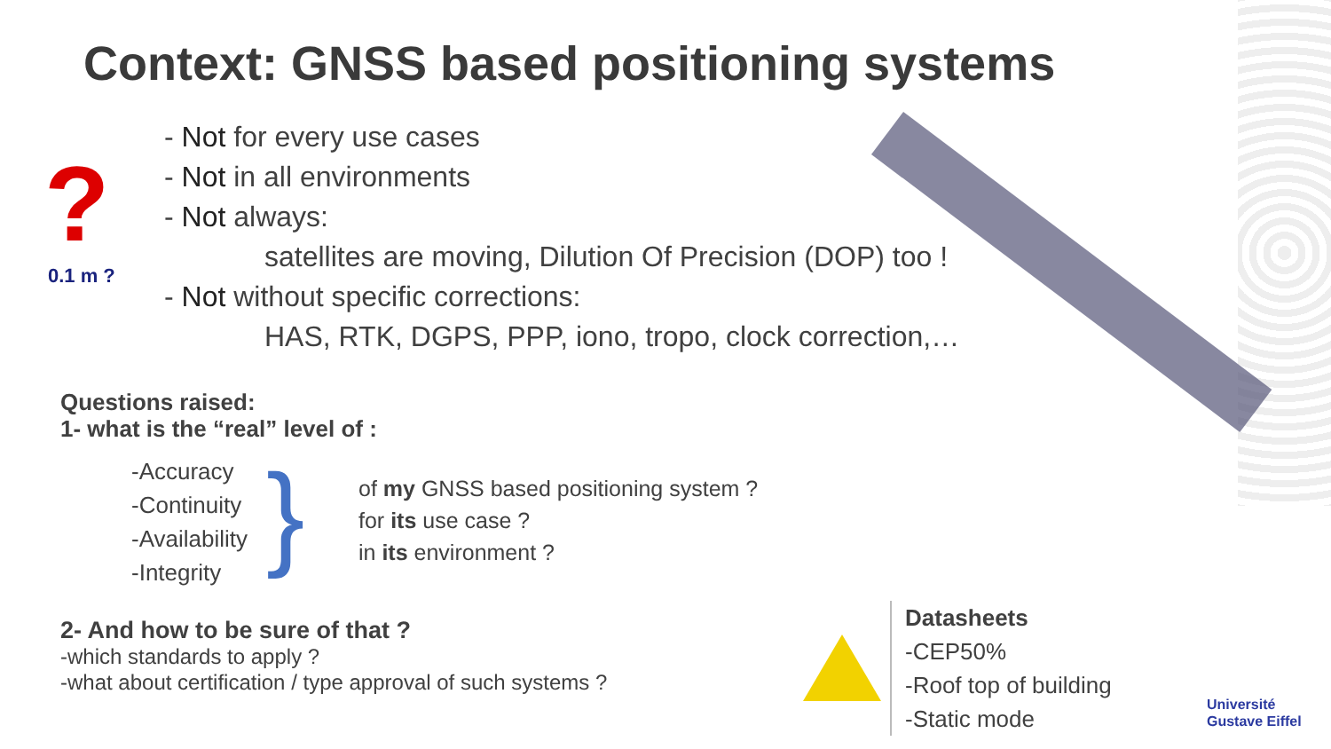Context: GNSS based positioning systems
?
0.1 m ?
- Not for every use cases
- Not in all environments
- Not always:
satellites are moving, Dilution Of Precision (DOP) too !
- Not without specific corrections:
HAS, RTK, DGPS, PPP, iono, tropo, clock correction,…
Questions raised:
1- what is the “real” level of :
-Accuracy
-Continuity
-Availability
-Integrity
}
of my GNSS based positioning system ?
for its use case ?
in its environment ?
2- And how to be sure of that ?
-which standards to apply ?
-what about certification / type approval of such systems ?
Datasheets
-CEP50%
-Roof top of building
-Static mode
Université
Gustave Eiffel